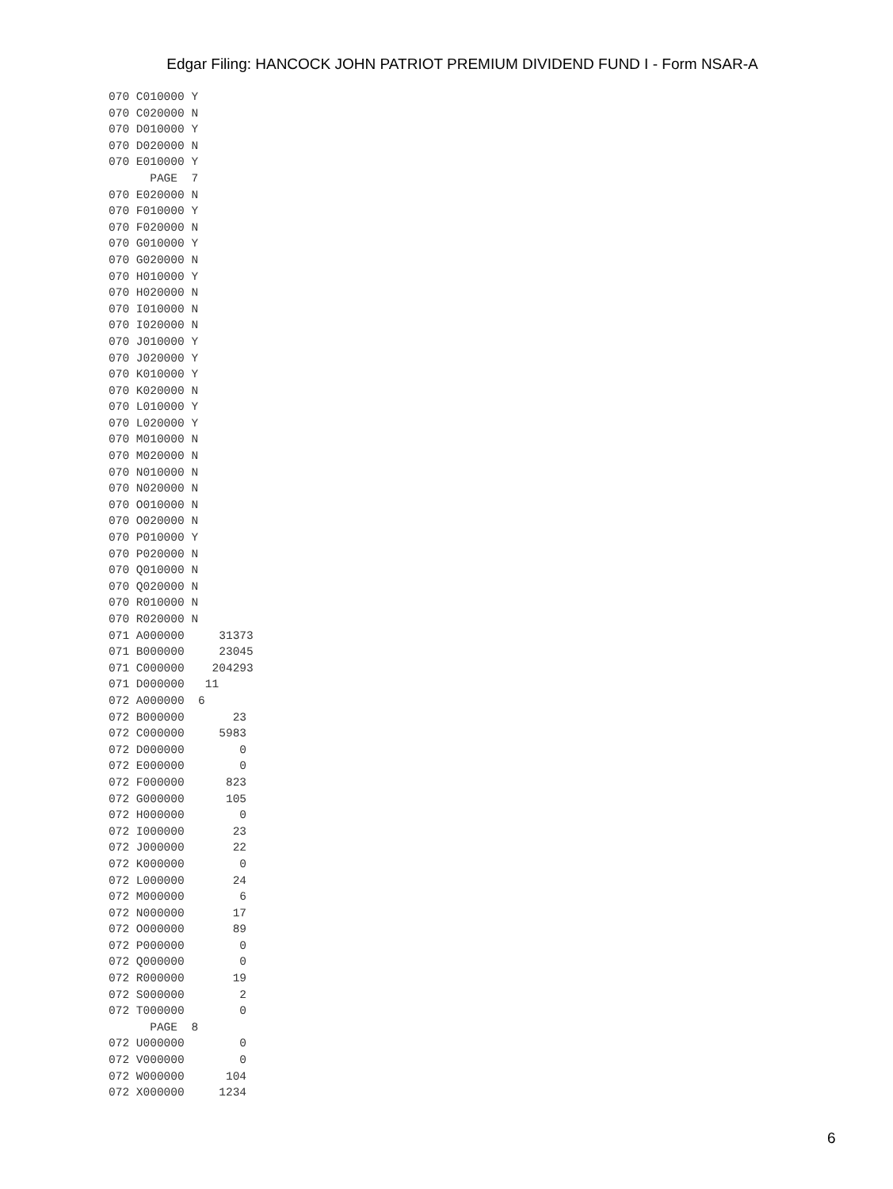Edgar Filing: HANCOCK JOHN PATRIOT PREMIUM DIVIDEND FUND I - Form NSAR-A
070 C010000 Y
070 C020000 N
070 D010000 Y
070 D020000 N
070 E010000 Y
      PAGE  7
070 E020000 N
070 F010000 Y
070 F020000 N
070 G010000 Y
070 G020000 N
070 H010000 Y
070 H020000 N
070 I010000 N
070 I020000 N
070 J010000 Y
070 J020000 Y
070 K010000 Y
070 K020000 N
070 L010000 Y
070 L020000 Y
070 M010000 N
070 M020000 N
070 N010000 N
070 N020000 N
070 O010000 N
070 O020000 N
070 P010000 Y
070 P020000 N
070 Q010000 N
070 Q020000 N
070 R010000 N
070 R020000 N
071 A000000     31373
071 B000000     23045
071 C000000    204293
071 D000000   11
072 A000000  6
072 B000000       23
072 C000000     5983
072 D000000        0
072 E000000        0
072 F000000      823
072 G000000      105
072 H000000        0
072 I000000       23
072 J000000       22
072 K000000        0
072 L000000       24
072 M000000        6
072 N000000       17
072 O000000       89
072 P000000        0
072 Q000000        0
072 R000000       19
072 S000000        2
072 T000000        0
      PAGE  8
072 U000000        0
072 V000000        0
072 W000000      104
072 X000000     1234
6